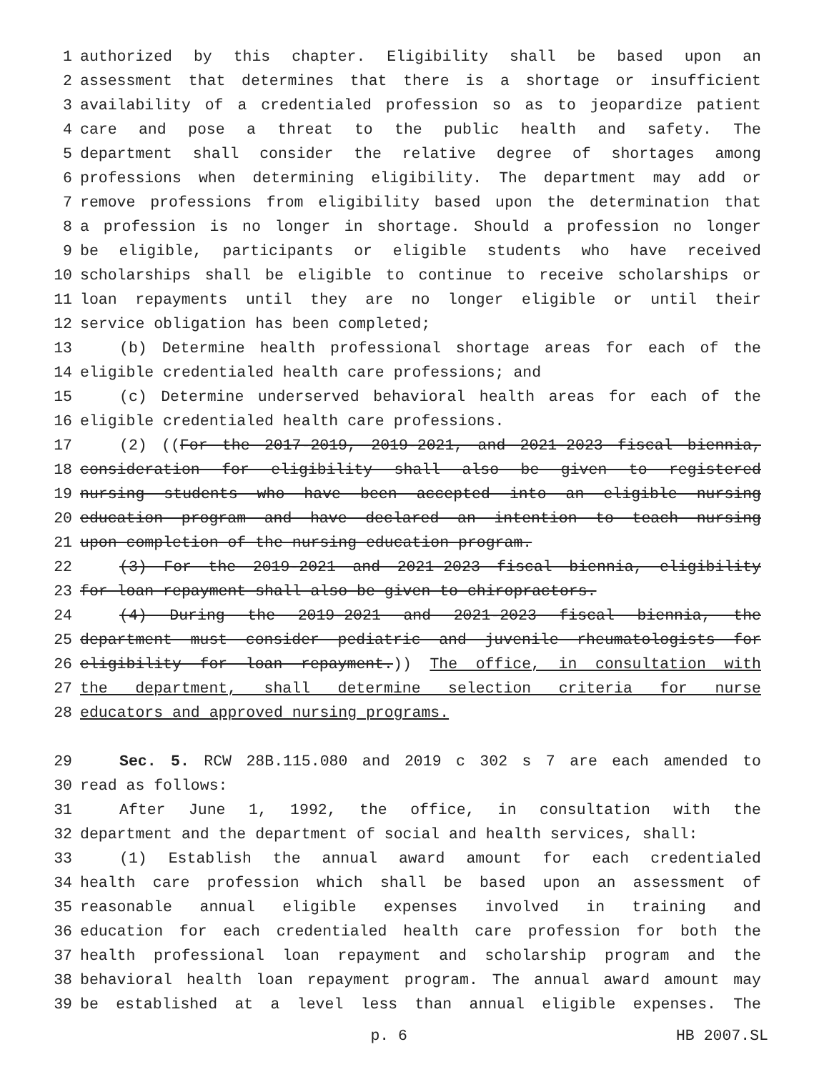1 authorized by this chapter. Eligibility shall be based upon an
2 assessment that determines that there is a shortage or insufficient
3 availability of a credentialed profession so as to jeopardize patient
4 care and pose a threat to the public health and safety. The
5 department shall consider the relative degree of shortages among
6 professions when determining eligibility. The department may add or
7 remove professions from eligibility based upon the determination that
8 a profession is no longer in shortage. Should a profession no longer
9 be eligible, participants or eligible students who have received
10 scholarships shall be eligible to continue to receive scholarships or
11 loan repayments until they are no longer eligible or until their
12 service obligation has been completed;
13 (b) Determine health professional shortage areas for each of the
14 eligible credentialed health care professions; and
15 (c) Determine underserved behavioral health areas for each of the
16 eligible credentialed health care professions.
17 (2) ((For the 2017-2019, 2019-2021, and 2021-2023 fiscal biennia,
18 consideration for eligibility shall also be given to registered
19 nursing students who have been accepted into an eligible nursing
20 education program and have declared an intention to teach nursing
21 upon completion of the nursing education program.
22 (3) For the 2019-2021 and 2021-2023 fiscal biennia, eligibility
23 for loan repayment shall also be given to chiropractors.
24 (4) During the 2019-2021 and 2021-2023 fiscal biennia, the
25 department must consider pediatric and juvenile rheumatologists for
26 eligibility for loan repayment.)) The office, in consultation with
27 the department, shall determine selection criteria for nurse
28 educators and approved nursing programs.
29 Sec. 5. RCW 28B.115.080 and 2019 c 302 s 7 are each amended to
30 read as follows:
31 After June 1, 1992, the office, in consultation with the
32 department and the department of social and health services, shall:
33 (1) Establish the annual award amount for each credentialed
34 health care profession which shall be based upon an assessment of
35 reasonable annual eligible expenses involved in training and
36 education for each credentialed health care profession for both the
37 health professional loan repayment and scholarship program and the
38 behavioral health loan repayment program. The annual award amount may
39 be established at a level less than annual eligible expenses. The
p. 6 HB 2007.SL